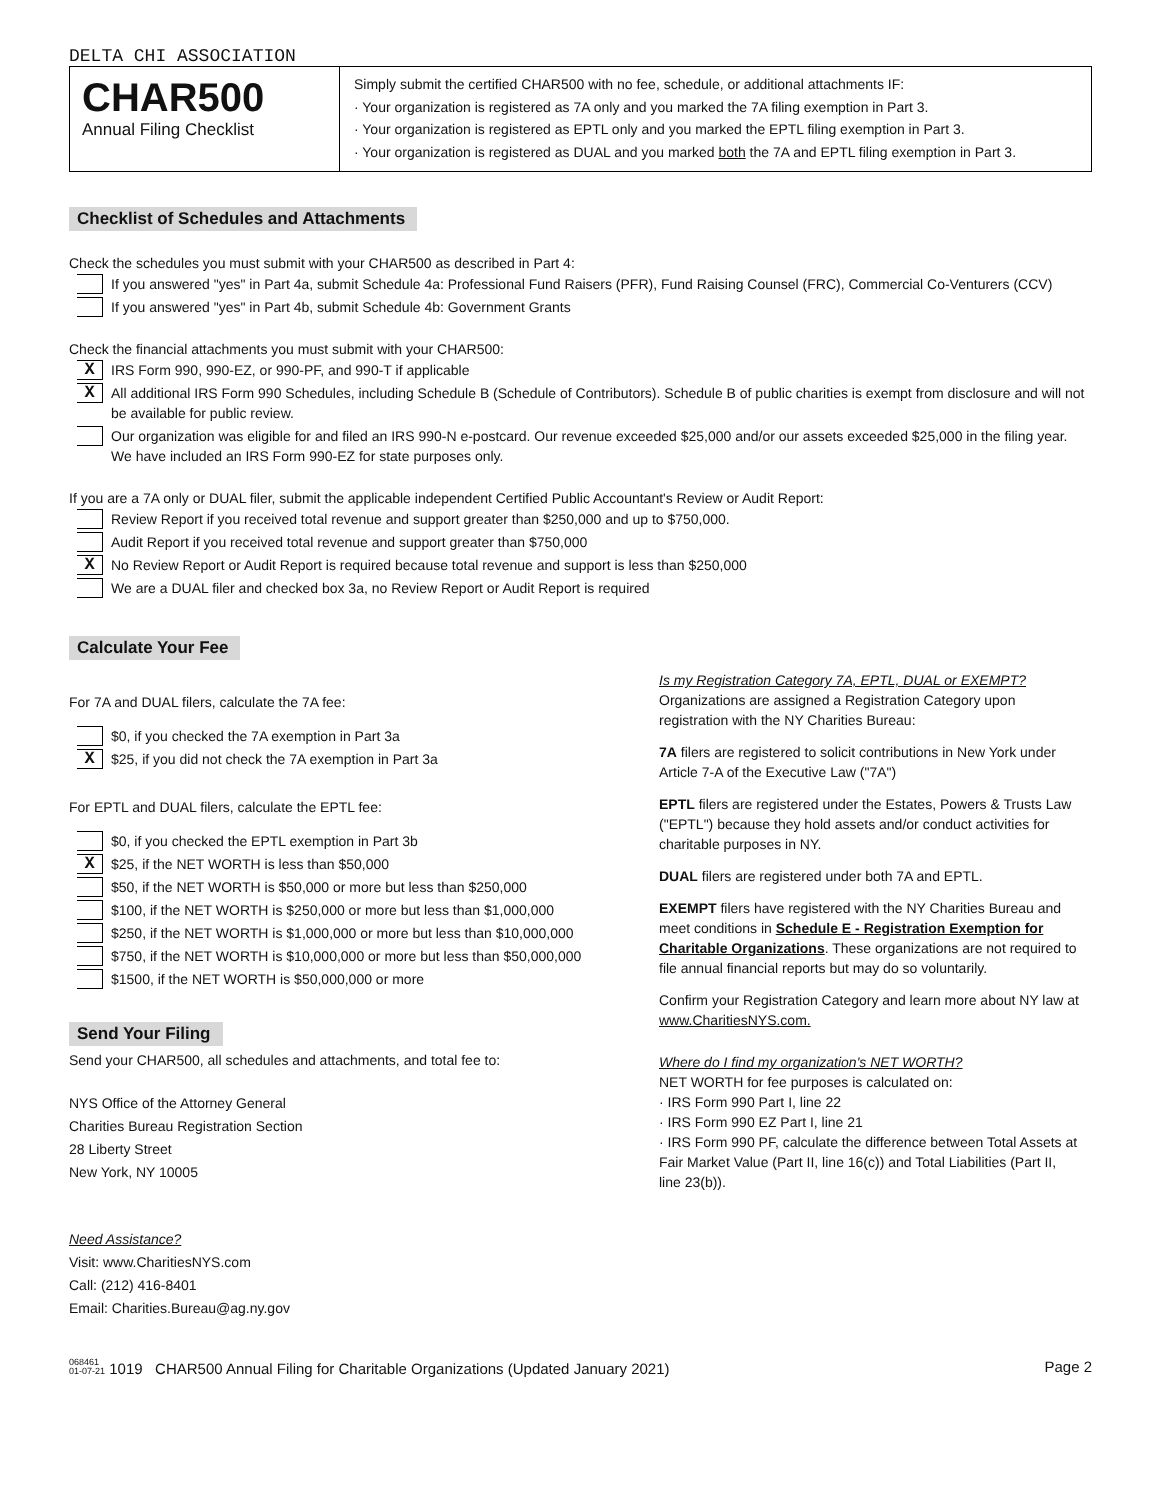DELTA CHI ASSOCIATION
CHAR500
Annual Filing Checklist
Simply submit the certified CHAR500 with no fee, schedule, or additional attachments IF:
· Your organization is registered as 7A only and you marked the 7A filing exemption in Part 3.
· Your organization is registered as EPTL only and you marked the EPTL filing exemption in Part 3.
· Your organization is registered as DUAL and you marked both the 7A and EPTL filing exemption in Part 3.
Checklist of Schedules and Attachments
Check the schedules you must submit with your CHAR500 as described in Part 4:
If you answered "yes" in Part 4a, submit Schedule 4a: Professional Fund Raisers (PFR), Fund Raising Counsel (FRC), Commercial Co-Venturers (CCV)
If you answered "yes" in Part 4b, submit Schedule 4b: Government Grants
Check the financial attachments you must submit with your CHAR500:
X IRS Form 990, 990-EZ, or 990-PF, and 990-T if applicable
X All additional IRS Form 990 Schedules, including Schedule B (Schedule of Contributors). Schedule B of public charities is exempt from disclosure and will not be available for public review.
Our organization was eligible for and filed an IRS 990-N e-postcard. Our revenue exceeded $25,000 and/or our assets exceeded $25,000 in the filing year. We have included an IRS Form 990-EZ for state purposes only.
If you are a 7A only or DUAL filer, submit the applicable independent Certified Public Accountant's Review or Audit Report:
Review Report if you received total revenue and support greater than $250,000 and up to $750,000.
Audit Report if you received total revenue and support greater than $750,000
X No Review Report or Audit Report is required because total revenue and support is less than $250,000
We are a DUAL filer and checked box 3a, no Review Report or Audit Report is required
Calculate Your Fee
For 7A and DUAL filers, calculate the 7A fee:
$0, if you checked the 7A exemption in Part 3a
X $25, if you did not check the 7A exemption in Part 3a
For EPTL and DUAL filers, calculate the EPTL fee:
$0, if you checked the EPTL exemption in Part 3b
X $25, if the NET WORTH is less than $50,000
$50, if the NET WORTH is $50,000 or more but less than $250,000
$100, if the NET WORTH is $250,000 or more but less than $1,000,000
$250, if the NET WORTH is $1,000,000 or more but less than $10,000,000
$750, if the NET WORTH is $10,000,000 or more but less than $50,000,000
$1500, if the NET WORTH is $50,000,000 or more
Send Your Filing
Send your CHAR500, all schedules and attachments, and total fee to:
NYS Office of the Attorney General
Charities Bureau Registration Section
28 Liberty Street
New York, NY 10005
Need Assistance?
Visit: www.CharitiesNYS.com
Call: (212) 416-8401
Email: Charities.Bureau@ag.ny.gov
Is my Registration Category 7A, EPTL, DUAL or EXEMPT?
Organizations are assigned a Registration Category upon registration with the NY Charities Bureau:
7A filers are registered to solicit contributions in New York under Article 7-A of the Executive Law ("7A")
EPTL filers are registered under the Estates, Powers & Trusts Law ("EPTL") because they hold assets and/or conduct activities for charitable purposes in NY.
DUAL filers are registered under both 7A and EPTL.
EXEMPT filers have registered with the NY Charities Bureau and meet conditions in Schedule E - Registration Exemption for Charitable Organizations. These organizations are not required to file annual financial reports but may do so voluntarily.
Confirm your Registration Category and learn more about NY law at www.CharitiesNYS.com.
Where do I find my organization's NET WORTH?
NET WORTH for fee purposes is calculated on:
· IRS Form 990 Part I, line 22
· IRS Form 990 EZ Part I, line 21
· IRS Form 990 PF, calculate the difference between Total Assets at Fair Market Value (Part II, line 16(c)) and Total Liabilities (Part II, line 23(b)).
068461
01-07-21 1019 CHAR500 Annual Filing for Charitable Organizations (Updated January 2021) Page 2